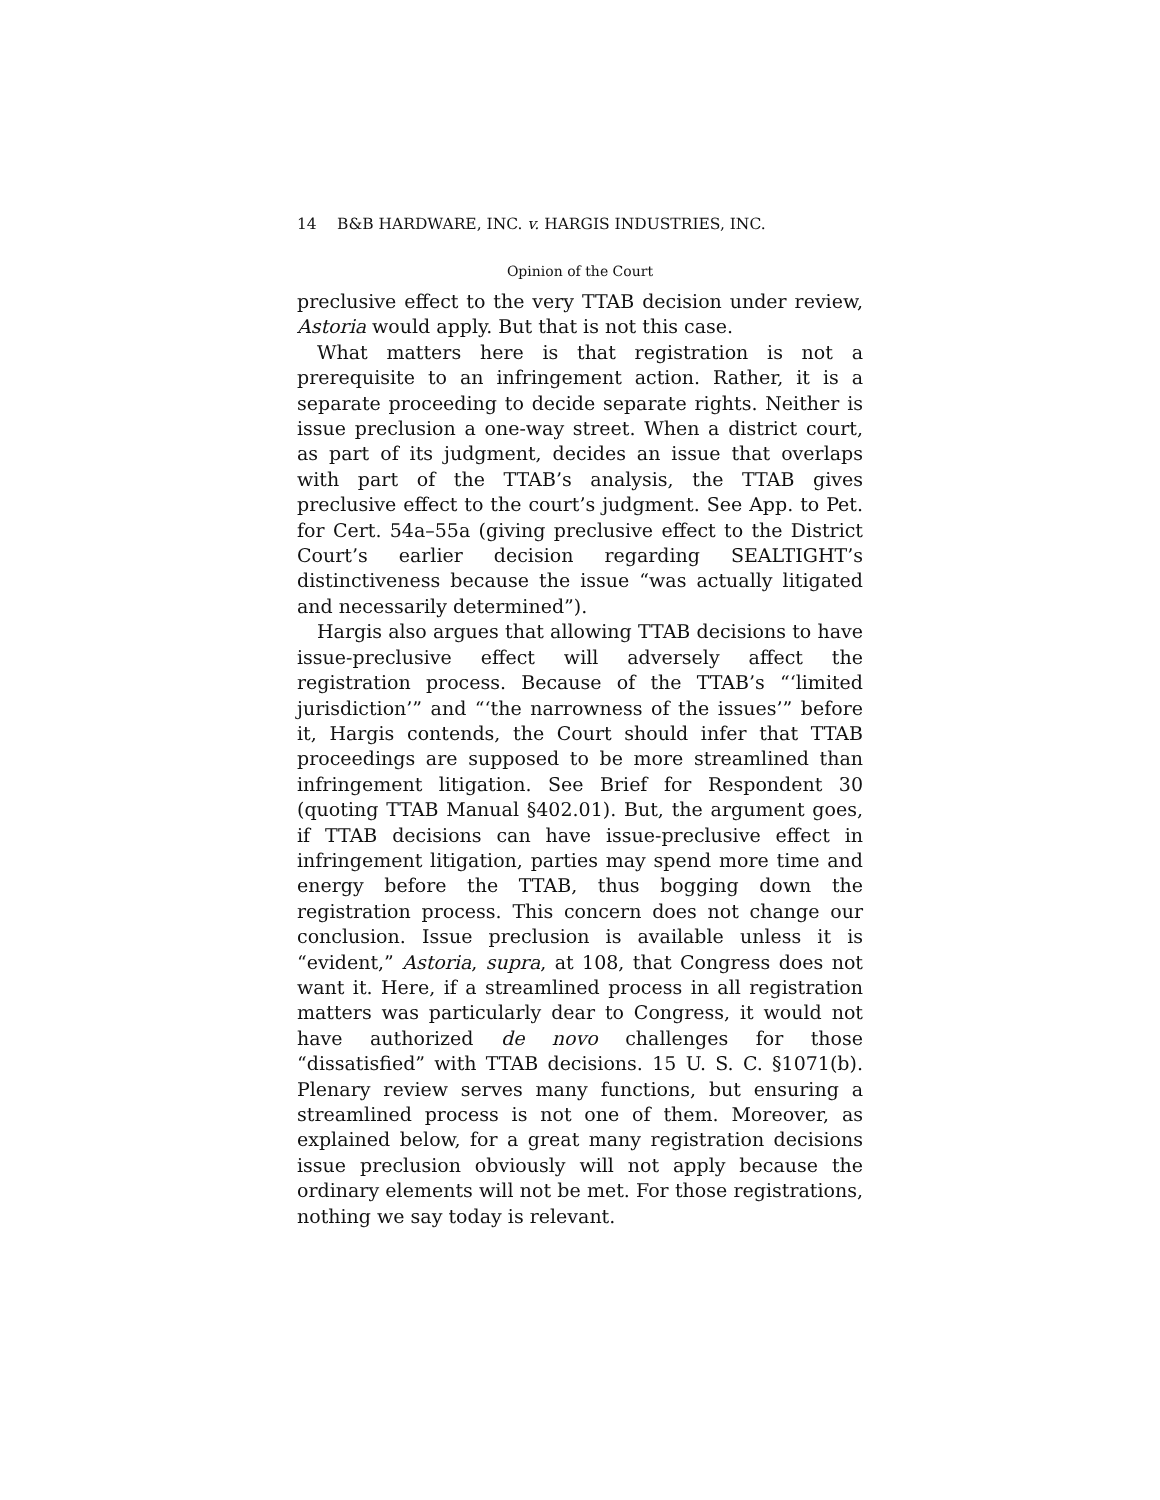14 B&B HARDWARE, INC. v. HARGIS INDUSTRIES, INC.
Opinion of the Court
preclusive effect to the very TTAB decision under review, Astoria would apply. But that is not this case.
What matters here is that registration is not a prerequisite to an infringement action. Rather, it is a separate proceeding to decide separate rights. Neither is issue preclusion a one-way street. When a district court, as part of its judgment, decides an issue that overlaps with part of the TTAB’s analysis, the TTAB gives preclusive effect to the court’s judgment. See App. to Pet. for Cert. 54a–55a (giving preclusive effect to the District Court’s earlier decision regarding SEALTIGHT’s distinctiveness because the issue “was actually litigated and necessarily determined”).
Hargis also argues that allowing TTAB decisions to have issue-preclusive effect will adversely affect the registration process. Because of the TTAB’s “‘limited jurisdiction’” and “‘the narrowness of the issues’” before it, Hargis contends, the Court should infer that TTAB proceedings are supposed to be more streamlined than infringement litigation. See Brief for Respondent 30 (quoting TTAB Manual §402.01). But, the argument goes, if TTAB decisions can have issue-preclusive effect in infringement litigation, parties may spend more time and energy before the TTAB, thus bogging down the registration process. This concern does not change our conclusion. Issue preclusion is available unless it is “evident,” Astoria, supra, at 108, that Congress does not want it. Here, if a streamlined process in all registration matters was particularly dear to Congress, it would not have authorized de novo challenges for those “dissatisfied” with TTAB decisions. 15 U. S. C. §1071(b). Plenary review serves many functions, but ensuring a streamlined process is not one of them. Moreover, as explained below, for a great many registration decisions issue preclusion obviously will not apply because the ordinary elements will not be met. For those registrations, nothing we say today is relevant.